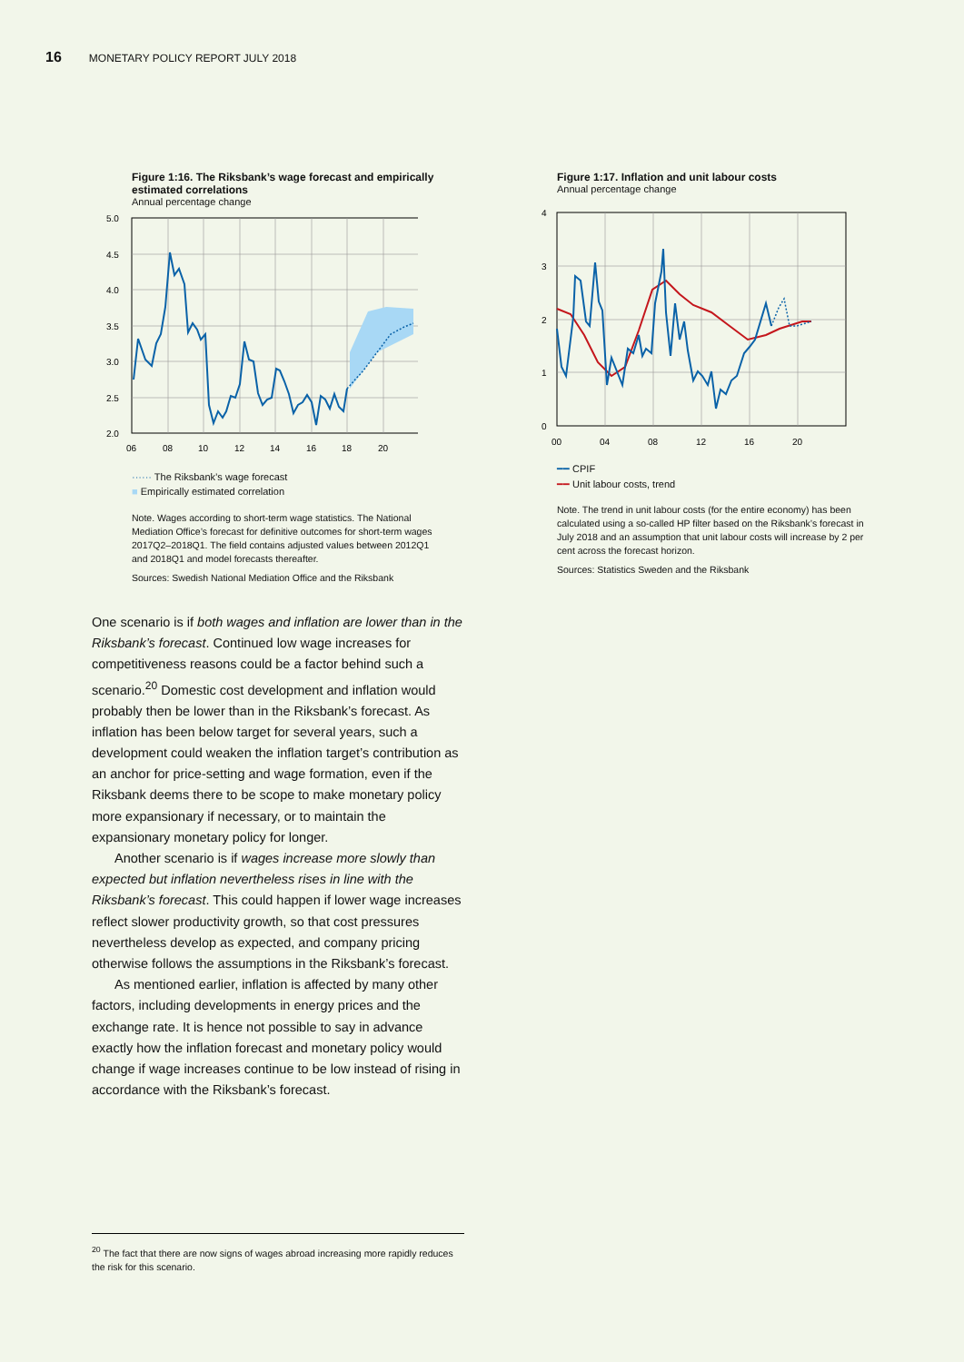16 MONETARY POLICY REPORT JULY 2018
Figure 1:16. The Riksbank’s wage forecast and empirically estimated correlations
Annual percentage change
5.0
4.5
4.0
3.5
3.0
2.5
2.0
06
08
10
12
14
16
18
20
······ The Riksbank’s wage forecast
■ Empirically estimated correlation
Note. Wages according to short-term wage statistics. The National Mediation Office’s forecast for definitive outcomes for short-term wages 2017Q2–2018Q1. The field contains adjusted values between 2012Q1 and 2018Q1 and model forecasts thereafter.
Sources: Swedish National Mediation Office and the Riksbank
Figure 1:17. Inflation and unit labour costs
Annual percentage change
4
3
2
1
0
00
04
08
12
16
20
━━ CPIF
━━ Unit labour costs, trend
Note. The trend in unit labour costs (for the entire economy) has been calculated using a so-called HP filter based on the Riksbank’s forecast in July 2018 and an assumption that unit labour costs will increase by 2 per cent across the forecast horizon.
Sources: Statistics Sweden and the Riksbank
One scenario is if both wages and inflation are lower than in the Riksbank’s forecast. Continued low wage increases for competitiveness reasons could be a factor behind such a scenario.<sup>20</sup> Domestic cost development and inflation would probably then be lower than in the Riksbank’s forecast. As inflation has been below target for several years, such a development could weaken the inflation target’s contribution as an anchor for price-setting and wage formation, even if the Riksbank deems there to be scope to make monetary policy more expansionary if necessary, or to maintain the expansionary monetary policy for longer.
Another scenario is if wages increase more slowly than expected but inflation nevertheless rises in line with the Riksbank’s forecast. This could happen if lower wage increases reflect slower productivity growth, so that cost pressures nevertheless develop as expected, and company pricing otherwise follows the assumptions in the Riksbank’s forecast.
As mentioned earlier, inflation is affected by many other factors, including developments in energy prices and the exchange rate. It is hence not possible to say in advance exactly how the inflation forecast and monetary policy would change if wage increases continue to be low instead of rising in accordance with the Riksbank’s forecast.
<sup>20</sup> The fact that there are now signs of wages abroad increasing more rapidly reduces the risk for this scenario.